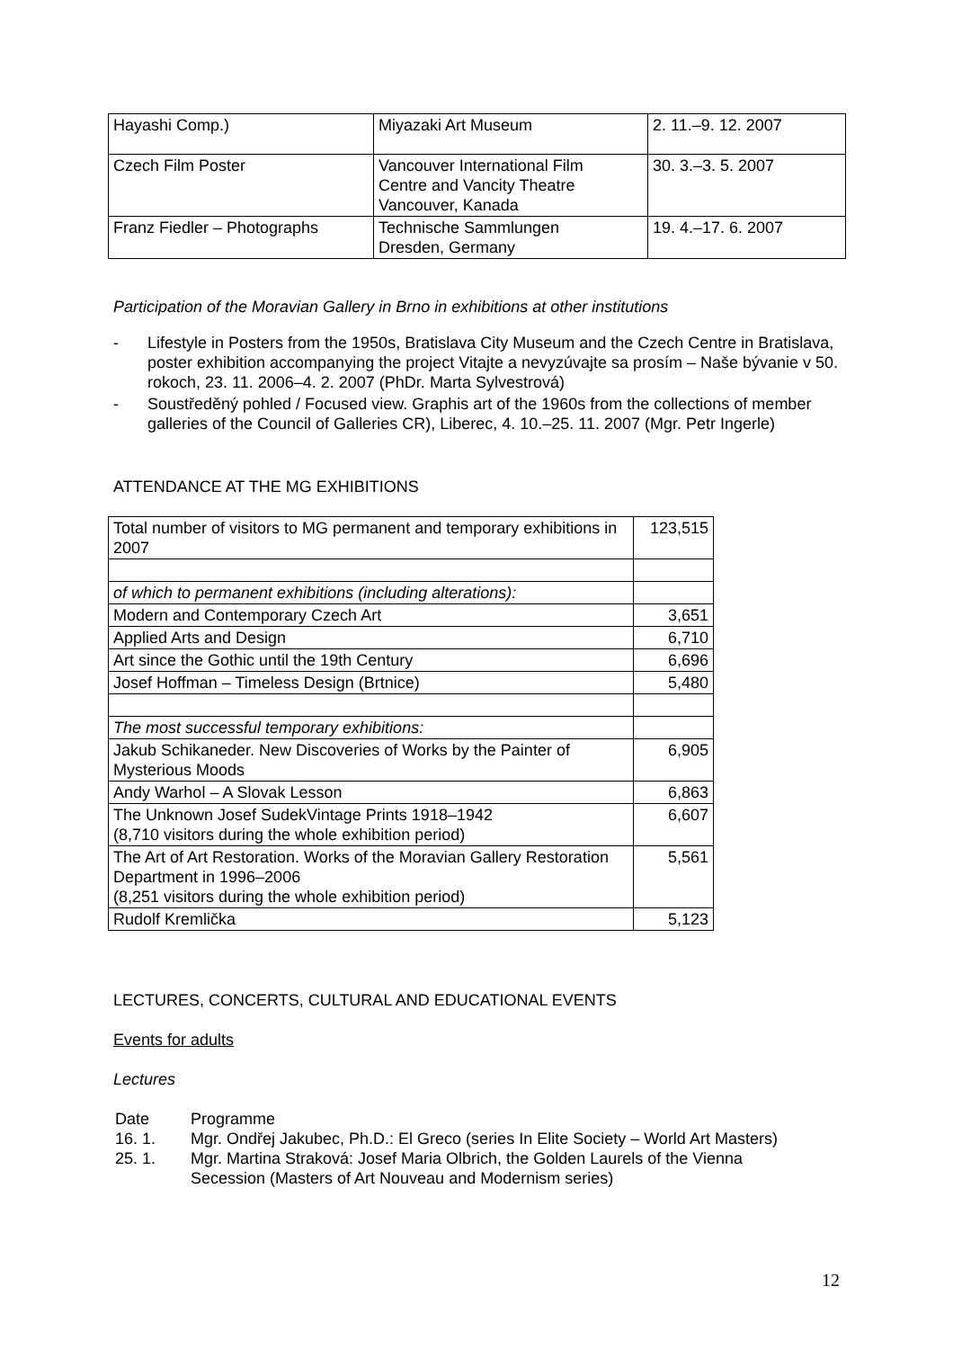| Hayashi Comp.) | Miyazaki Art Museum | 2. 11.–9. 12. 2007 |
| Czech Film Poster | Vancouver International Film Centre and Vancity Theatre Vancouver, Kanada | 30. 3.–3. 5. 2007 |
| Franz Fiedler – Photographs | Technische Sammlungen Dresden, Germany | 19. 4.–17. 6. 2007 |
Participation of the Moravian Gallery in Brno in exhibitions at other institutions
- Lifestyle in Posters from the 1950s, Bratislava City Museum and the Czech Centre in Bratislava, poster exhibition accompanying the project Vitajte a nevyzúvajte sa prosím – Naše bývanie v 50. rokoch, 23. 11. 2006–4. 2. 2007 (PhDr. Marta Sylvestrová)
- Soustředěný pohled / Focused view. Graphis art of the 1960s from the collections of member galleries of the Council of Galleries CR), Liberec, 4. 10.–25. 11. 2007 (Mgr. Petr Ingerle)
ATTENDANCE AT THE MG EXHIBITIONS
| Total number of visitors to MG permanent and temporary exhibitions in 2007 | 123,515 |
| of which to permanent exhibitions (including alterations): | |
| Modern and Contemporary Czech Art | 3,651 |
| Applied Arts and Design | 6,710 |
| Art since the Gothic until the 19th Century | 6,696 |
| Josef Hoffman – Timeless Design (Brtnice) | 5,480 |
| The most successful temporary exhibitions: | |
| Jakub Schikaneder. New Discoveries of Works by the Painter of Mysterious Moods | 6,905 |
| Andy Warhol – A Slovak Lesson | 6,863 |
| The Unknown Josef SudekVintage Prints 1918–1942 (8,710 visitors during the whole exhibition period) | 6,607 |
| The Art of Art Restoration. Works of the Moravian Gallery Restoration Department in 1996–2006 (8,251 visitors during the whole exhibition period) | 5,561 |
| Rudolf Kremlička | 5,123 |
LECTURES, CONCERTS, CULTURAL AND EDUCATIONAL EVENTS
Events for adults
Lectures
| Date | Programme |
| 16. 1. | Mgr. Ondřej Jakubec, Ph.D.: El Greco (series In Elite Society – World Art Masters) |
| 25. 1. | Mgr. Martina Straková: Josef Maria Olbrich, the Golden Laurels of the Vienna Secession (Masters of Art Nouveau and Modernism series) |
12